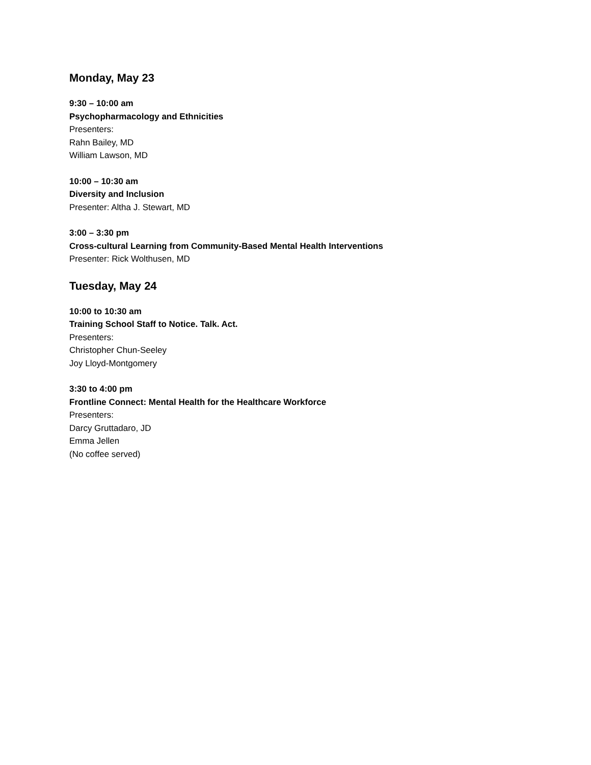Monday, May 23
9:30 – 10:00 am
Psychopharmacology and Ethnicities
Presenters:
Rahn Bailey, MD
William Lawson, MD
10:00 – 10:30 am
Diversity and Inclusion
Presenter: Altha J. Stewart, MD
3:00 – 3:30 pm
Cross-cultural Learning from Community-Based Mental Health Interventions
Presenter: Rick Wolthusen, MD
Tuesday, May 24
10:00 to 10:30 am
Training School Staff to Notice. Talk. Act.
Presenters:
Christopher Chun-Seeley
Joy Lloyd-Montgomery
3:30 to 4:00 pm
Frontline Connect: Mental Health for the Healthcare Workforce
Presenters:
Darcy Gruttadaro, JD
Emma Jellen
(No coffee served)